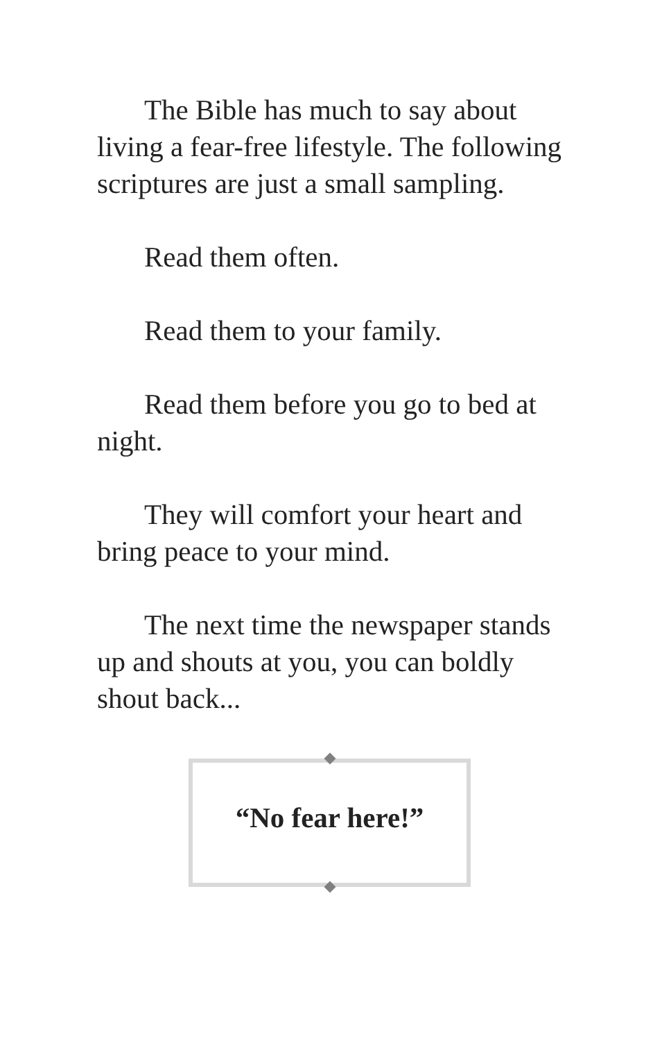The Bible has much to say about living a fear-free lifestyle. The following scriptures are just a small sampling.
Read them often.
Read them to your family.
Read them before you go to bed at night.
They will comfort your heart and bring peace to your mind.
The next time the newspaper stands up and shouts at you, you can boldly shout back...
“No fear here!”